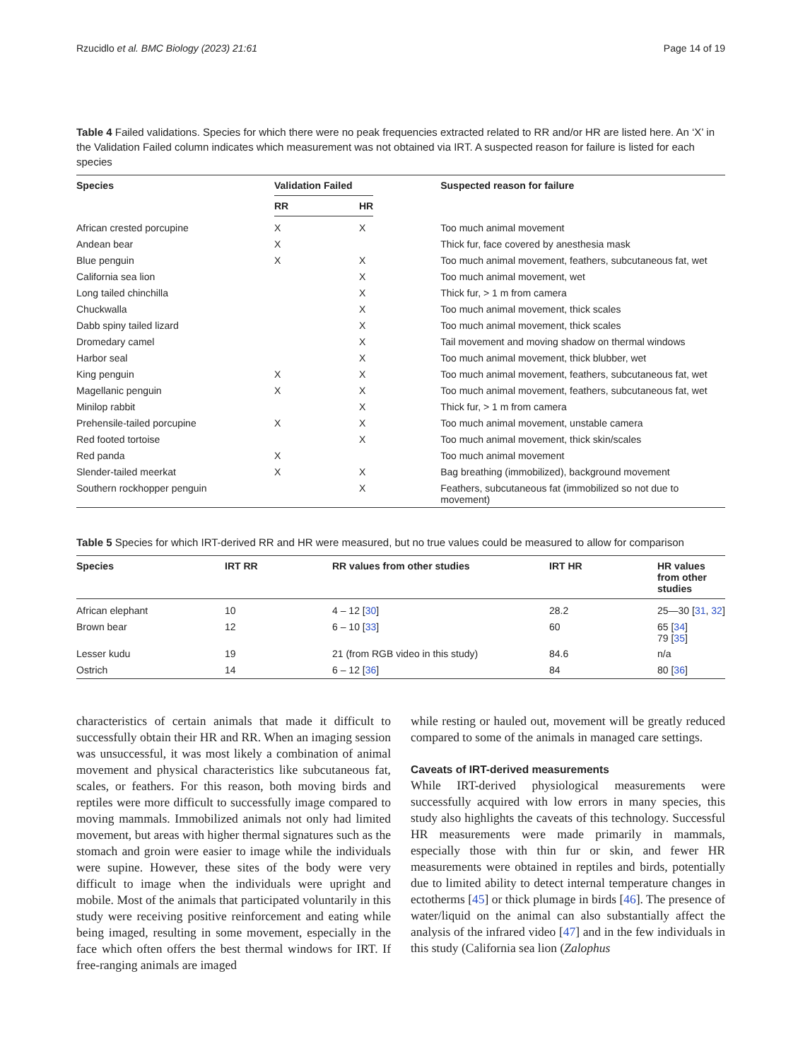Rzucidlo et al. BMC Biology (2023) 21:61 Page 14 of 19
Table 4 Failed validations. Species for which there were no peak frequencies extracted related to RR and/or HR are listed here. An ‘X’ in the Validation Failed column indicates which measurement was not obtained via IRT. A suspected reason for failure is listed for each species
| Species | Validation Failed | | Suspected reason for failure |
| --- | --- | --- | --- |
| | RR | HR | |
| African crested porcupine | X | X | Too much animal movement |
| Andean bear | X | | Thick fur, face covered by anesthesia mask |
| Blue penguin | X | X | Too much animal movement, feathers, subcutaneous fat, wet |
| California sea lion | | X | Too much animal movement, wet |
| Long tailed chinchilla | | X | Thick fur, > 1 m from camera |
| Chuckwalla | | X | Too much animal movement, thick scales |
| Dabb spiny tailed lizard | | X | Too much animal movement, thick scales |
| Dromedary camel | | X | Tail movement and moving shadow on thermal windows |
| Harbor seal | | X | Too much animal movement, thick blubber, wet |
| King penguin | X | X | Too much animal movement, feathers, subcutaneous fat, wet |
| Magellanic penguin | X | X | Too much animal movement, feathers, subcutaneous fat, wet |
| Minilop rabbit | | X | Thick fur, > 1 m from camera |
| Prehensile-tailed porcupine | X | X | Too much animal movement, unstable camera |
| Red footed tortoise | | X | Too much animal movement, thick skin/scales |
| Red panda | X | | Too much animal movement |
| Slender-tailed meerkat | X | X | Bag breathing (immobilized), background movement |
| Southern rockhopper penguin | | X | Feathers, subcutaneous fat (immobilized so not due to movement) |
Table 5 Species for which IRT-derived RR and HR were measured, but no true values could be measured to allow for comparison
| Species | IRT RR | RR values from other studies | IRT HR | HR values from other studies |
| --- | --- | --- | --- | --- |
| African elephant | 10 | 4 – 12 [ 30 ] | 28.2 | 25—30 [ 31 , 32 ] |
| Brown bear | 12 | 6 – 10 [ 33 ] | 60 | 65 [ 34 ] 79 [ 35 ] |
| Lesser kudu | 19 | 21 (from RGB video in this study) | 84.6 | n/a |
| Ostrich | 14 | 6 – 12 [ 36 ] | 84 | 80 [ 36 ] |
characteristics of certain animals that made it difficult to successfully obtain their HR and RR. When an imaging session was unsuccessful, it was most likely a combination of animal movement and physical characteristics like subcutaneous fat, scales, or feathers. For this reason, both moving birds and reptiles were more difficult to successfully image compared to moving mammals. Immobilized animals not only had limited movement, but areas with higher thermal signatures such as the stomach and groin were easier to image while the individuals were supine. However, these sites of the body were very difficult to image when the individuals were upright and mobile. Most of the animals that participated voluntarily in this study were receiving positive reinforcement and eating while being imaged, resulting in some movement, especially in the face which often offers the best thermal windows for IRT. If free-ranging animals are imaged
while resting or hauled out, movement will be greatly reduced compared to some of the animals in managed care settings.
Caveats of IRT-derived measurements
While IRT-derived physiological measurements were successfully acquired with low errors in many species, this study also highlights the caveats of this technology. Successful HR measurements were made primarily in mammals, especially those with thin fur or skin, and fewer HR measurements were obtained in reptiles and birds, potentially due to limited ability to detect internal temperature changes in ectotherms [45] or thick plumage in birds [46]. The presence of water/liquid on the animal can also substantially affect the analysis of the infrared video [47] and in the few individuals in this study (California sea lion (Zalophus